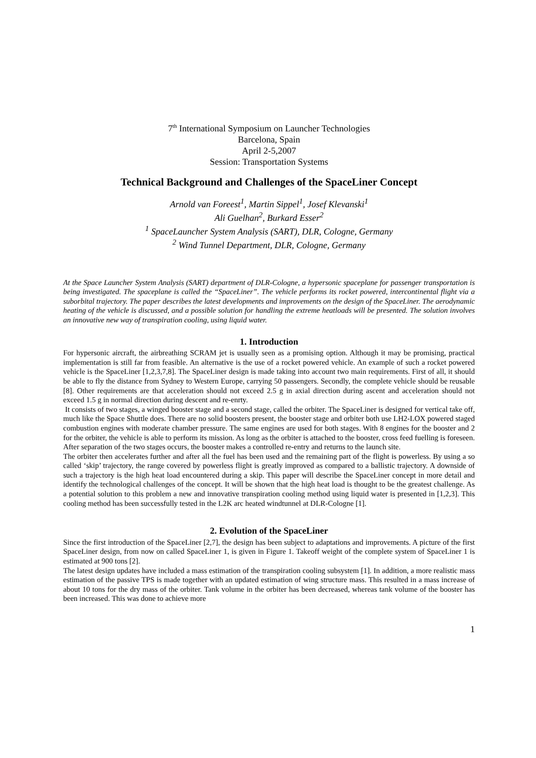7<sup>th</sup> International Symposium on Launcher Technologies
Barcelona, Spain
April 2-5,2007
Session: Transportation Systems
Technical Background and Challenges of the SpaceLiner Concept
Arnold van Foreest<sup>1</sup>, Martin Sippel<sup>1</sup>, Josef Klevanski<sup>1</sup>
Ali Guelhan<sup>2</sup>, Burkard Esser<sup>2</sup>
<sup>1</sup> SpaceLauncher System Analysis (SART), DLR, Cologne, Germany
<sup>2</sup> Wind Tunnel Department, DLR, Cologne, Germany
At the Space Launcher System Analysis (SART) department of DLR-Cologne, a hypersonic spaceplane for passenger transportation is being investigated. The spaceplane is called the “SpaceLiner”. The vehicle performs its rocket powered, intercontinental flight via a suborbital trajectory. The paper describes the latest developments and improvements on the design of the SpaceLiner. The aerodynamic heating of the vehicle is discussed, and a possible solution for handling the extreme heatloads will be presented. The solution involves an innovative new way of transpiration cooling, using liquid water.
1. Introduction
For hypersonic aircraft, the airbreathing SCRAM jet is usually seen as a promising option. Although it may be promising, practical implementation is still far from feasible. An alternative is the use of a rocket powered vehicle. An example of such a rocket powered vehicle is the SpaceLiner [1,2,3,7,8]. The SpaceLiner design is made taking into account two main requirements. First of all, it should be able to fly the distance from Sydney to Western Europe, carrying 50 passengers. Secondly, the complete vehicle should be reusable [8]. Other requirements are that acceleration should not exceed 2.5 g in axial direction during ascent and acceleration should not exceed 1.5 g in normal direction during descent and re-enrty.
It consists of two stages, a winged booster stage and a second stage, called the orbiter. The SpaceLiner is designed for vertical take off, much like the Space Shuttle does. There are no solid boosters present, the booster stage and orbiter both use LH2-LOX powered staged combustion engines with moderate chamber pressure. The same engines are used for both stages. With 8 engines for the booster and 2 for the orbiter, the vehicle is able to perform its mission. As long as the orbiter is attached to the booster, cross feed fuelling is foreseen. After separation of the two stages occurs, the booster makes a controlled re-entry and returns to the launch site.
The orbiter then accelerates further and after all the fuel has been used and the remaining part of the flight is powerless. By using a so called ‘skip’ trajectory, the range covered by powerless flight is greatly improved as compared to a ballistic trajectory. A downside of such a trajectory is the high heat load encountered during a skip. This paper will describe the SpaceLiner concept in more detail and identify the technological challenges of the concept. It will be shown that the high heat load is thought to be the greatest challenge. As a potential solution to this problem a new and innovative transpiration cooling method using liquid water is presented in [1,2,3]. This cooling method has been successfully tested in the L2K arc heated windtunnel at DLR-Cologne [1].
2. Evolution of the SpaceLiner
Since the first introduction of the SpaceLiner [2,7], the design has been subject to adaptations and improvements. A picture of the first SpaceLiner design, from now on called SpaceLiner 1, is given in Figure 1. Takeoff weight of the complete system of SpaceLiner 1 is estimated at 900 tons [2].
The latest design updates have included a mass estimation of the transpiration cooling subsystem [1]. In addition, a more realistic mass estimation of the passive TPS is made together with an updated estimation of wing structure mass. This resulted in a mass increase of about 10 tons for the dry mass of the orbiter. Tank volume in the orbiter has been decreased, whereas tank volume of the booster has been increased. This was done to achieve more
1